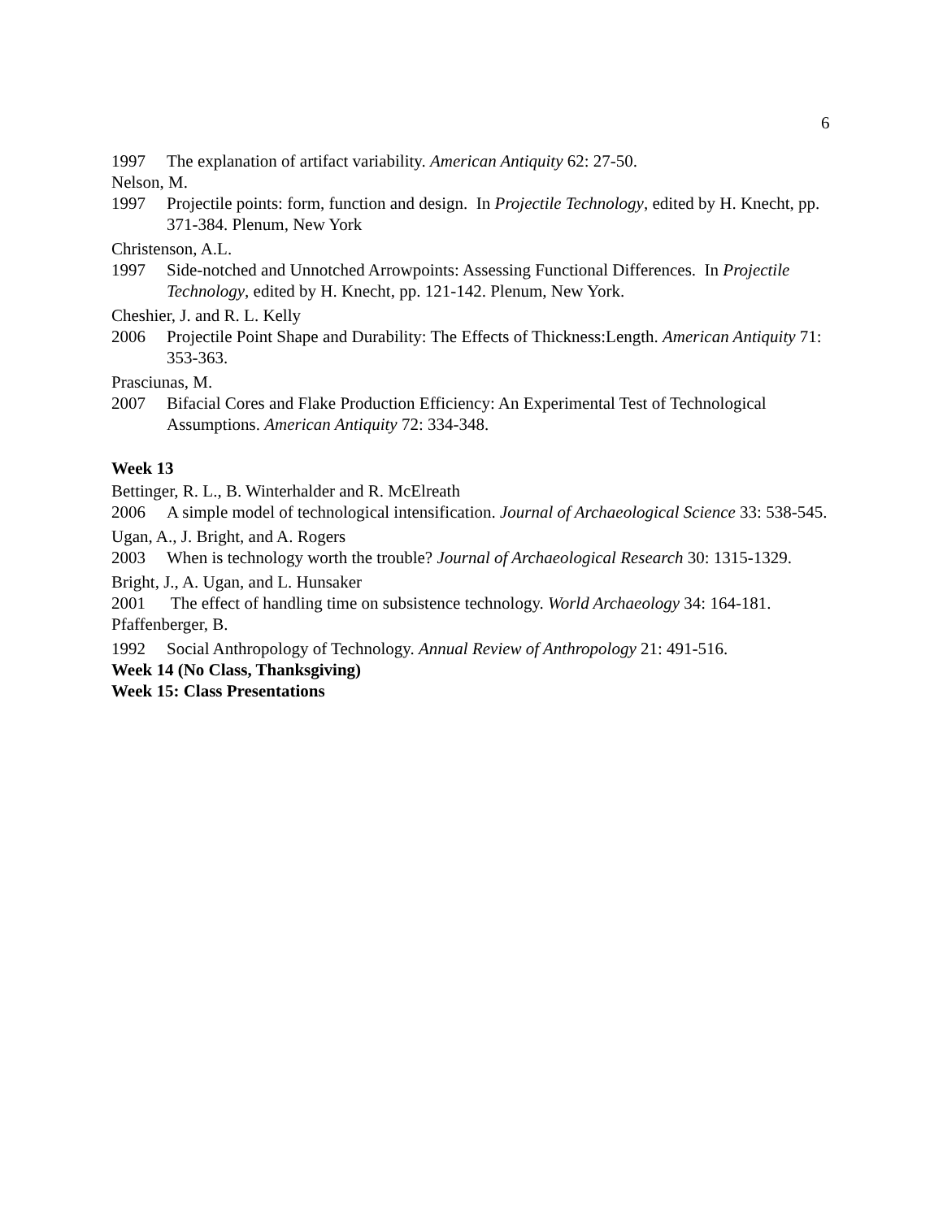6
1997 The explanation of artifact variability. American Antiquity 62: 27-50.
Nelson, M.
1997 Projectile points: form, function and design. In Projectile Technology, edited by H. Knecht, pp. 371-384. Plenum, New York
Christenson, A.L.
1997 Side-notched and Unnotched Arrowpoints: Assessing Functional Differences. In Projectile Technology, edited by H. Knecht, pp. 121-142. Plenum, New York.
Cheshier, J. and R. L. Kelly
2006 Projectile Point Shape and Durability: The Effects of Thickness:Length. American Antiquity 71: 353-363.
Prasciunas, M.
2007 Bifacial Cores and Flake Production Efficiency: An Experimental Test of Technological Assumptions. American Antiquity 72: 334-348.
Week 13
Bettinger, R. L., B. Winterhalder and R. McElreath
2006 A simple model of technological intensification. Journal of Archaeological Science 33: 538-545.
Ugan, A., J. Bright, and A. Rogers
2003 When is technology worth the trouble? Journal of Archaeological Research 30: 1315-1329.
Bright, J., A. Ugan, and L. Hunsaker
2001 The effect of handling time on subsistence technology. World Archaeology 34: 164-181.
Pfaffenberger, B.
1992 Social Anthropology of Technology. Annual Review of Anthropology 21: 491-516.
Week 14 (No Class, Thanksgiving)
Week 15: Class Presentations